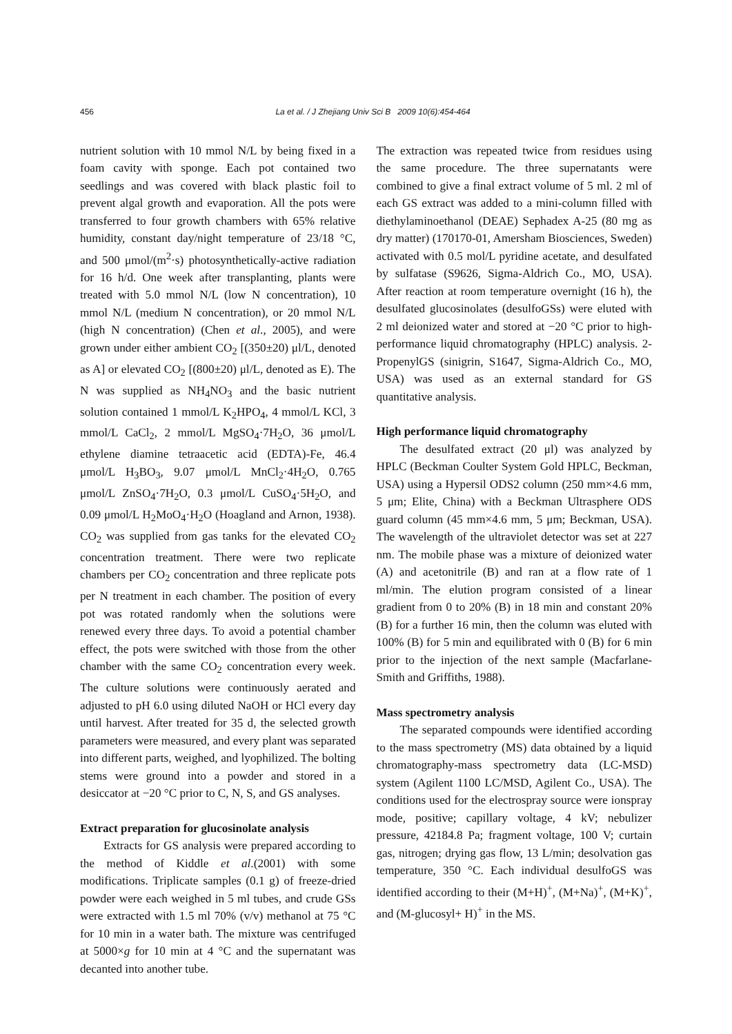456 La et al. / J Zhejiang Univ Sci B 2009 10(6):454-464
nutrient solution with 10 mmol N/L by being fixed in a foam cavity with sponge. Each pot contained two seedlings and was covered with black plastic foil to prevent algal growth and evaporation. All the pots were transferred to four growth chambers with 65% relative humidity, constant day/night temperature of 23/18 °C, and 500 μmol/(m<sup>2</sup>·s) photosynthetically-active radiation for 16 h/d. One week after transplanting, plants were treated with 5.0 mmol N/L (low N concentration), 10 mmol N/L (medium N concentration), or 20 mmol N/L (high N concentration) (Chen et al., 2005), and were grown under either ambient CO<sub>2</sub> [(350±20) μl/L, denoted as A] or elevated CO<sub>2</sub> [(800±20) μl/L, denoted as E). The N was supplied as NH<sub>4</sub>NO<sub>3</sub> and the basic nutrient solution contained 1 mmol/L K<sub>2</sub>HPO<sub>4</sub>, 4 mmol/L KCl, 3 mmol/L CaCl<sub>2</sub>, 2 mmol/L MgSO<sub>4</sub>·7H<sub>2</sub>O, 36 μmol/L ethylene diamine tetraacetic acid (EDTA)-Fe, 46.4 μmol/L H<sub>3</sub>BO<sub>3</sub>, 9.07 μmol/L MnCl<sub>2</sub>·4H<sub>2</sub>O, 0.765 μmol/L ZnSO<sub>4</sub>·7H<sub>2</sub>O, 0.3 μmol/L CuSO<sub>4</sub>·5H<sub>2</sub>O, and 0.09 μmol/L H<sub>2</sub>MoO<sub>4</sub>·H<sub>2</sub>O (Hoagland and Arnon, 1938). CO<sub>2</sub> was supplied from gas tanks for the elevated CO<sub>2</sub> concentration treatment. There were two replicate chambers per CO<sub>2</sub> concentration and three replicate pots per N treatment in each chamber. The position of every pot was rotated randomly when the solutions were renewed every three days. To avoid a potential chamber effect, the pots were switched with those from the other chamber with the same CO<sub>2</sub> concentration every week. The culture solutions were continuously aerated and adjusted to pH 6.0 using diluted NaOH or HCl every day until harvest. After treated for 35 d, the selected growth parameters were measured, and every plant was separated into different parts, weighed, and lyophilized. The bolting stems were ground into a powder and stored in a desiccator at −20 °C prior to C, N, S, and GS analyses.
Extract preparation for glucosinolate analysis
Extracts for GS analysis were prepared according to the method of Kiddle et al.(2001) with some modifications. Triplicate samples (0.1 g) of freeze-dried powder were each weighed in 5 ml tubes, and crude GSs were extracted with 1.5 ml 70% (v/v) methanol at 75 °C for 10 min in a water bath. The mixture was centrifuged at 5000×g for 10 min at 4 °C and the supernatant was decanted into another tube.
The extraction was repeated twice from residues using the same procedure. The three supernatants were combined to give a final extract volume of 5 ml. 2 ml of each GS extract was added to a mini-column filled with diethylaminoethanol (DEAE) Sephadex A-25 (80 mg as dry matter) (170170-01, Amersham Biosciences, Sweden) activated with 0.5 mol/L pyridine acetate, and desulfated by sulfatase (S9626, Sigma-Aldrich Co., MO, USA). After reaction at room temperature overnight (16 h), the desulfated glucosinolates (desulfoGSs) were eluted with 2 ml deionized water and stored at −20 °C prior to high-performance liquid chromatography (HPLC) analysis. 2-PropenylGS (sinigrin, S1647, Sigma-Aldrich Co., MO, USA) was used as an external standard for GS quantitative analysis.
High performance liquid chromatography
The desulfated extract (20 μl) was analyzed by HPLC (Beckman Coulter System Gold HPLC, Beckman, USA) using a Hypersil ODS2 column (250 mm×4.6 mm, 5 μm; Elite, China) with a Beckman Ultrasphere ODS guard column (45 mm×4.6 mm, 5 μm; Beckman, USA). The wavelength of the ultraviolet detector was set at 227 nm. The mobile phase was a mixture of deionized water (A) and acetonitrile (B) and ran at a flow rate of 1 ml/min. The elution program consisted of a linear gradient from 0 to 20% (B) in 18 min and constant 20% (B) for a further 16 min, then the column was eluted with 100% (B) for 5 min and equilibrated with 0 (B) for 6 min prior to the injection of the next sample (Macfarlane-Smith and Griffiths, 1988).
Mass spectrometry analysis
The separated compounds were identified according to the mass spectrometry (MS) data obtained by a liquid chromatography-mass spectrometry data (LC-MSD) system (Agilent 1100 LC/MSD, Agilent Co., USA). The conditions used for the electrospray source were ionspray mode, positive; capillary voltage, 4 kV; nebulizer pressure, 42184.8 Pa; fragment voltage, 100 V; curtain gas, nitrogen; drying gas flow, 13 L/min; desolvation gas temperature, 350 °C. Each individual desulfoGS was identified according to their (M+H)<sup>+</sup>, (M+Na)<sup>+</sup>, (M+K)<sup>+</sup>, and (M-glucosyl+ H)<sup>+</sup> in the MS.